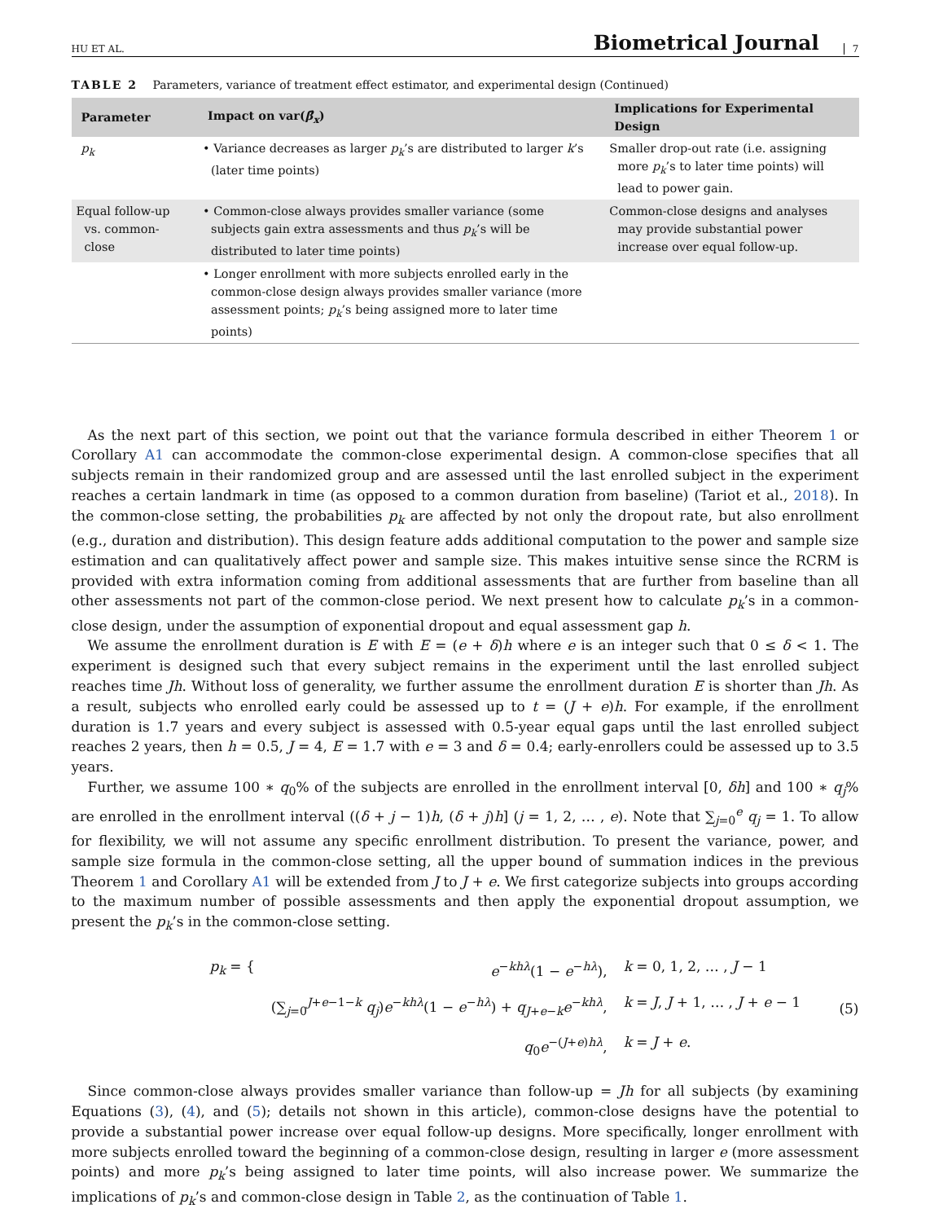HU ET AL. Biometrical Journal 7
TABLE 2 Parameters, variance of treatment effect estimator, and experimental design (Continued)
| Parameter | Impact on var( β̂<sub>x</sub> ) | Implications for Experimental Design |
| --- | --- | --- |
| p<sub>k</sub> | • Variance decreases as larger p<sub>k</sub> ’s are distributed to larger k ’s (later time points) | Smaller drop-out rate (i.e. assigning more p<sub>k</sub> ’s to later time points) will lead to power gain. |
| Equal follow-up vs. common-close | • Common-close always provides smaller variance (some subjects gain extra assessments and thus p<sub>k</sub> ’s will be distributed to later time points) | Common-close designs and analyses may provide substantial power increase over equal follow-up. |
| | • Longer enrollment with more subjects enrolled early in the common-close design always provides smaller variance (more assessment points; p<sub>k</sub> ’s being assigned more to later time points) | |
As the next part of this section, we point out that the variance formula described in either Theorem 1 or Corollary A1 can accommodate the common-close experimental design. A common-close specifies that all subjects remain in their randomized group and are assessed until the last enrolled subject in the experiment reaches a certain landmark in time (as opposed to a common duration from baseline) (Tariot et al., 2018). In the common-close setting, the probabilities p<sub>k</sub> are affected by not only the dropout rate, but also enrollment (e.g., duration and distribution). This design feature adds additional computation to the power and sample size estimation and can qualitatively affect power and sample size. This makes intuitive sense since the RCRM is provided with extra information coming from additional assessments that are further from baseline than all other assessments not part of the common-close period. We next present how to calculate p<sub>k</sub>’s in a common-close design, under the assumption of exponential dropout and equal assessment gap h.
We assume the enrollment duration is E with E = (e + δ)h where e is an integer such that 0 ≤ δ < 1. The experiment is designed such that every subject remains in the experiment until the last enrolled subject reaches time Jh. Without loss of generality, we further assume the enrollment duration E is shorter than Jh. As a result, subjects who enrolled early could be assessed up to t = (J + e)h. For example, if the enrollment duration is 1.7 years and every subject is assessed with 0.5-year equal gaps until the last enrolled subject reaches 2 years, then h = 0.5, J = 4, E = 1.7 with e = 3 and δ = 0.4; early-enrollers could be assessed up to 3.5 years.
Further, we assume 100 ∗ q<sub>0</sub>% of the subjects are enrolled in the enrollment interval [0, δh] and 100 ∗ q<sub>j</sub>% are enrolled in the enrollment interval ((δ + j − 1)h, (δ + j)h] (j = 1, 2, … , e). Note that ∑<sub>j=0</sub><sup>e</sup> q<sub>j</sub> = 1. To allow for flexibility, we will not assume any specific enrollment distribution. To present the variance, power, and sample size formula in the common-close setting, all the upper bound of summation indices in the previous Theorem 1 and Corollary A1 will be extended from J to J + e. We first categorize subjects into groups according to the maximum number of possible assessments and then apply the exponential dropout assumption, we present the p<sub>k</sub>’s in the common-close setting.
| p<sub>k</sub> = { | e<sup>−khλ</sup>(1 − e<sup>−hλ</sup>), | k = 0, 1, 2, … , J − 1 |
| | (∑<sub>j=0</sub><sup>J+e−1−k</sup> q<sub>j</sub> ) e<sup>−khλ</sup>(1 − e<sup>−hλ</sup>) + q<sub>J+e−k</sub> e<sup>−khλ</sup>, | k = J , J + 1, … , J + e − 1 |
| | q<sub>0</sub> e<sup>−(J+e)hλ</sup>, | k = J + e . |
(5)
Since common-close always provides smaller variance than follow-up = Jh for all subjects (by examining Equations (3), (4), and (5); details not shown in this article), common-close designs have the potential to provide a substantial power increase over equal follow-up designs. More specifically, longer enrollment with more subjects enrolled toward the beginning of a common-close design, resulting in larger e (more assessment points) and more p<sub>k</sub>’s being assigned to later time points, will also increase power. We summarize the implications of p<sub>k</sub>’s and common-close design in Table 2, as the continuation of Table 1.